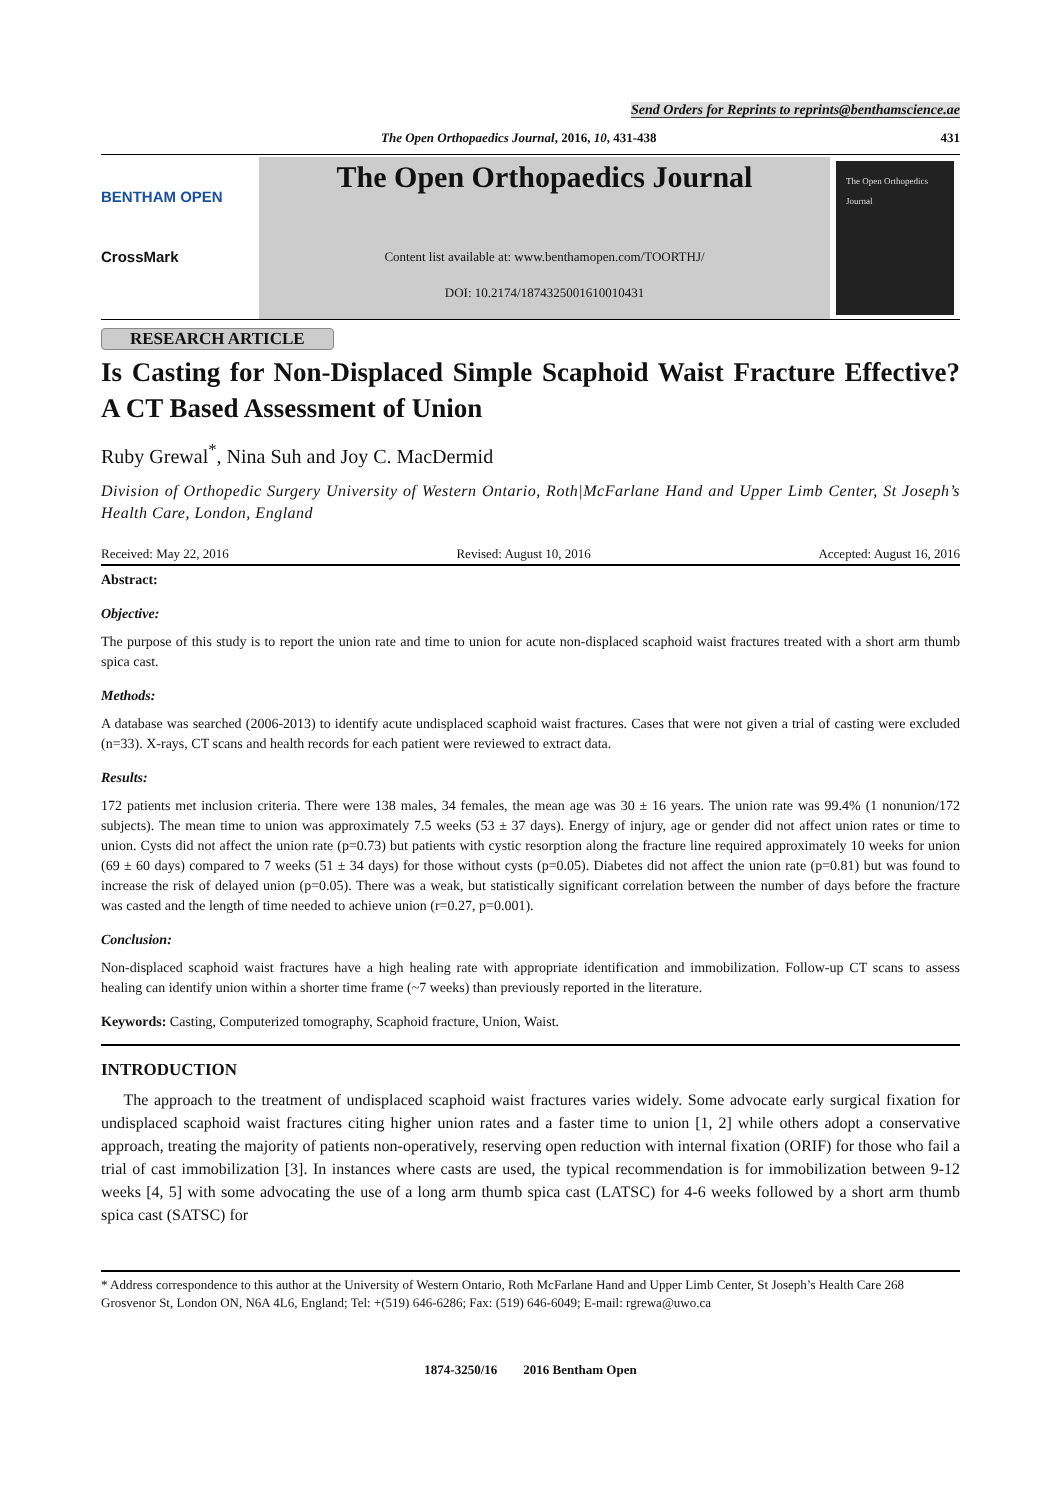Send Orders for Reprints to reprints@benthamscience.ae
The Open Orthopaedics Journal, 2016, 10, 431-438 431
BENTHAM OPEN
CrossMark
The Open Orthopaedics Journal
Content list available at: www.benthamopen.com/TOORTHJ/
DOI: 10.2174/1874325001610010431
The Open Orthopedics Journal
RESEARCH ARTICLE
Is Casting for Non-Displaced Simple Scaphoid Waist Fracture Effective? A CT Based Assessment of Union
Ruby Grewal<sup>*</sup>, Nina Suh and Joy C. MacDermid
Division of Orthopedic Surgery University of Western Ontario, Roth|McFarlane Hand and Upper Limb Center, St Joseph’s Health Care, London, England
Received: May 22, 2016 Revised: August 10, 2016 Accepted: August 16, 2016
Abstract:
Objective:
The purpose of this study is to report the union rate and time to union for acute non-displaced scaphoid waist fractures treated with a short arm thumb spica cast.
Methods:
A database was searched (2006-2013) to identify acute undisplaced scaphoid waist fractures. Cases that were not given a trial of casting were excluded (n=33). X-rays, CT scans and health records for each patient were reviewed to extract data.
Results:
172 patients met inclusion criteria. There were 138 males, 34 females, the mean age was 30 ± 16 years. The union rate was 99.4% (1 nonunion/172 subjects). The mean time to union was approximately 7.5 weeks (53 ± 37 days). Energy of injury, age or gender did not affect union rates or time to union. Cysts did not affect the union rate (p=0.73) but patients with cystic resorption along the fracture line required approximately 10 weeks for union (69 ± 60 days) compared to 7 weeks (51 ± 34 days) for those without cysts (p=0.05). Diabetes did not affect the union rate (p=0.81) but was found to increase the risk of delayed union (p=0.05). There was a weak, but statistically significant correlation between the number of days before the fracture was casted and the length of time needed to achieve union (r=0.27, p=0.001).
Conclusion:
Non-displaced scaphoid waist fractures have a high healing rate with appropriate identification and immobilization. Follow-up CT scans to assess healing can identify union within a shorter time frame (~7 weeks) than previously reported in the literature.
Keywords: Casting, Computerized tomography, Scaphoid fracture, Union, Waist.
INTRODUCTION
The approach to the treatment of undisplaced scaphoid waist fractures varies widely. Some advocate early surgical fixation for undisplaced scaphoid waist fractures citing higher union rates and a faster time to union [1, 2] while others adopt a conservative approach, treating the majority of patients non-operatively, reserving open reduction with internal fixation (ORIF) for those who fail a trial of cast immobilization [3]. In instances where casts are used, the typical recommendation is for immobilization between 9-12 weeks [4, 5] with some advocating the use of a long arm thumb spica cast (LATSC) for 4-6 weeks followed by a short arm thumb spica cast (SATSC) for
* Address correspondence to this author at the University of Western Ontario, Roth McFarlane Hand and Upper Limb Center, St Joseph’s Health Care 268 Grosvenor St, London ON, N6A 4L6, England; Tel: +(519) 646-6286; Fax: (519) 646-6049; E-mail: rgrewa@uwo.ca
1874-3250/16 2016 Bentham Open